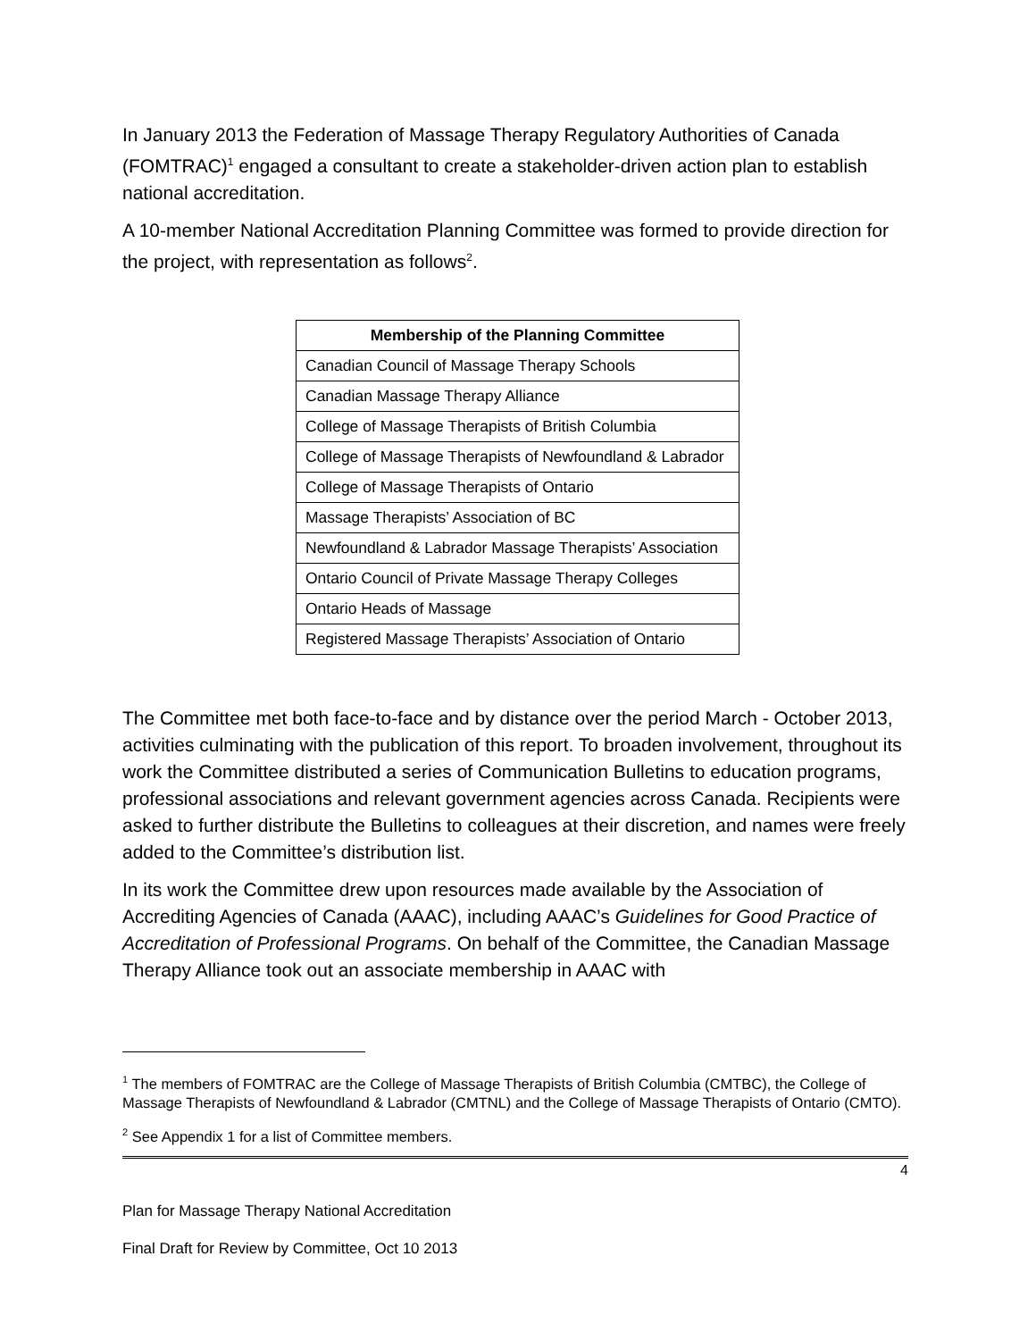In January 2013 the Federation of Massage Therapy Regulatory Authorities of Canada (FOMTRAC)<sup>1</sup> engaged a consultant to create a stakeholder-driven action plan to establish national accreditation.
A 10-member National Accreditation Planning Committee was formed to provide direction for the project, with representation as follows<sup>2</sup>.
| Membership of the Planning Committee |
| --- |
| Canadian Council of Massage Therapy Schools |
| Canadian Massage Therapy Alliance |
| College of Massage Therapists of British Columbia |
| College of Massage Therapists of Newfoundland & Labrador |
| College of Massage Therapists of Ontario |
| Massage Therapists’ Association of BC |
| Newfoundland & Labrador Massage Therapists’ Association |
| Ontario Council of Private Massage Therapy Colleges |
| Ontario Heads of Massage |
| Registered Massage Therapists’ Association of Ontario |
The Committee met both face-to-face and by distance over the period March - October 2013, activities culminating with the publication of this report. To broaden involvement, throughout its work the Committee distributed a series of Communication Bulletins to education programs, professional associations and relevant government agencies across Canada. Recipients were asked to further distribute the Bulletins to colleagues at their discretion, and names were freely added to the Committee’s distribution list.
In its work the Committee drew upon resources made available by the Association of Accrediting Agencies of Canada (AAAC), including AAAC’s Guidelines for Good Practice of Accreditation of Professional Programs. On behalf of the Committee, the Canadian Massage Therapy Alliance took out an associate membership in AAAC with
<sup>1</sup> The members of FOMTRAC are the College of Massage Therapists of British Columbia (CMTBC), the College of Massage Therapists of Newfoundland & Labrador (CMTNL) and the College of Massage Therapists of Ontario (CMTO).
<sup>2</sup> See Appendix 1 for a list of Committee members.
4
Plan for Massage Therapy National Accreditation
Final Draft for Review by Committee, Oct 10 2013